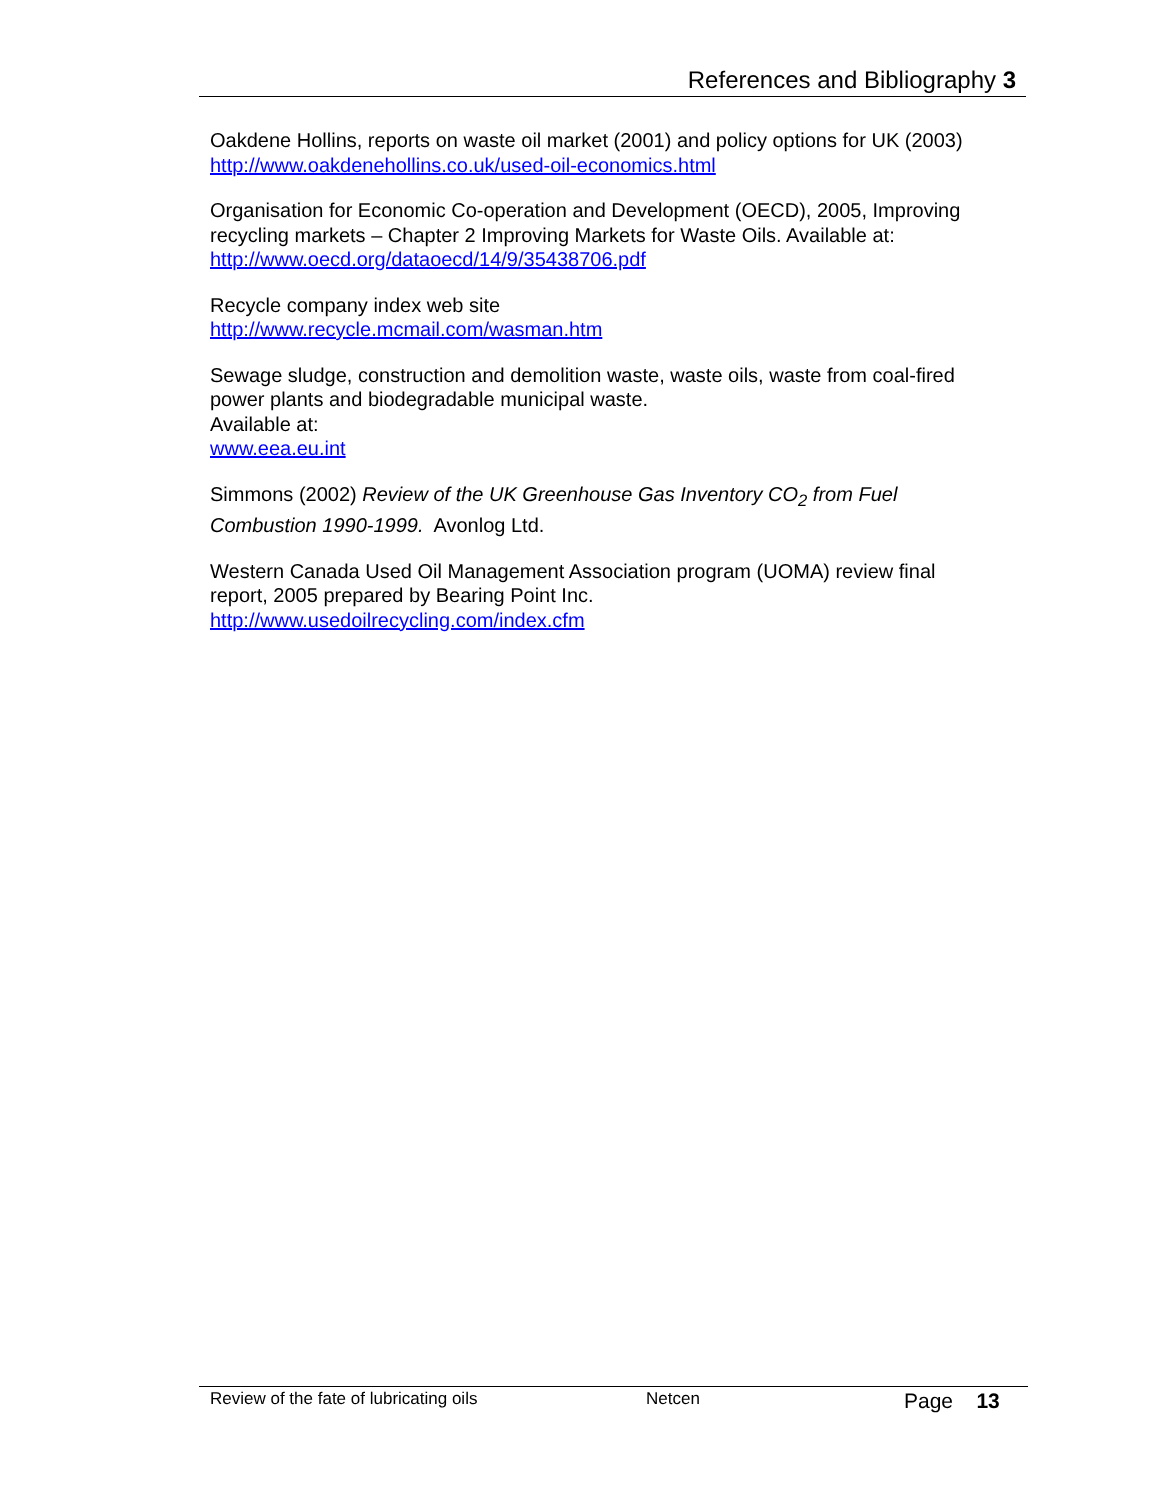References and Bibliography 3
Oakdene Hollins, reports on waste oil market (2001) and policy options for UK (2003)
http://www.oakdenehollins.co.uk/used-oil-economics.html
Organisation for Economic Co-operation and Development (OECD), 2005, Improving recycling markets – Chapter 2 Improving Markets for Waste Oils. Available at:
http://www.oecd.org/dataoecd/14/9/35438706.pdf
Recycle company index web site
http://www.recycle.mcmail.com/wasman.htm
Sewage sludge, construction and demolition waste, waste oils, waste from coal-fired power plants and biodegradable municipal waste.
Available at:
www.eea.eu.int
Simmons (2002) Review of the UK Greenhouse Gas Inventory CO<sub>2</sub> from Fuel Combustion 1990-1999. Avonlog Ltd.
Western Canada Used Oil Management Association program (UOMA) review final report, 2005 prepared by Bearing Point Inc.
http://www.usedoilrecycling.com/index.cfm
Review of the fate of lubricating oils Netcen Page 13